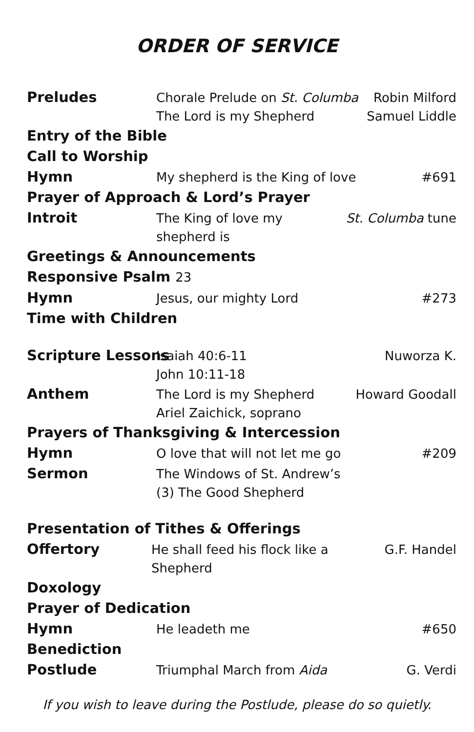ORDER OF SERVICE
Preludes
Chorale Prelude on St. Columba
The Lord is my Shepherd
Robin Milford
Samuel Liddle
Entry of the Bible
Call to Worship
Hymn
My shepherd is the King of love
#691
Prayer of Approach & Lord’s Prayer
Introit
The King of love my shepherd is
St. Columba tune
Greetings & Announcements
Responsive Psalm 23
Hymn
Jesus, our mighty Lord #273
Time with Children
Scripture Lessons
Isaiah 40:6-11
John 10:11-18
Nuworza K.
Anthem
The Lord is my Shepherd
Ariel Zaichick, soprano
Howard Goodall
Prayers of Thanksgiving & Intercession
Hymn
O love that will not let me go #209
Sermon
The Windows of St. Andrew’s
(3) The Good Shepherd
Presentation of Tithes & Offerings
Offertory
He shall feed his flock like a Shepherd
G.F. Handel
Doxology
Prayer of Dedication
Hymn
He leadeth me #650
Benediction
Postlude
Triumphal March from Aida G. Verdi
If you wish to leave during the Postlude, please do so quietly.